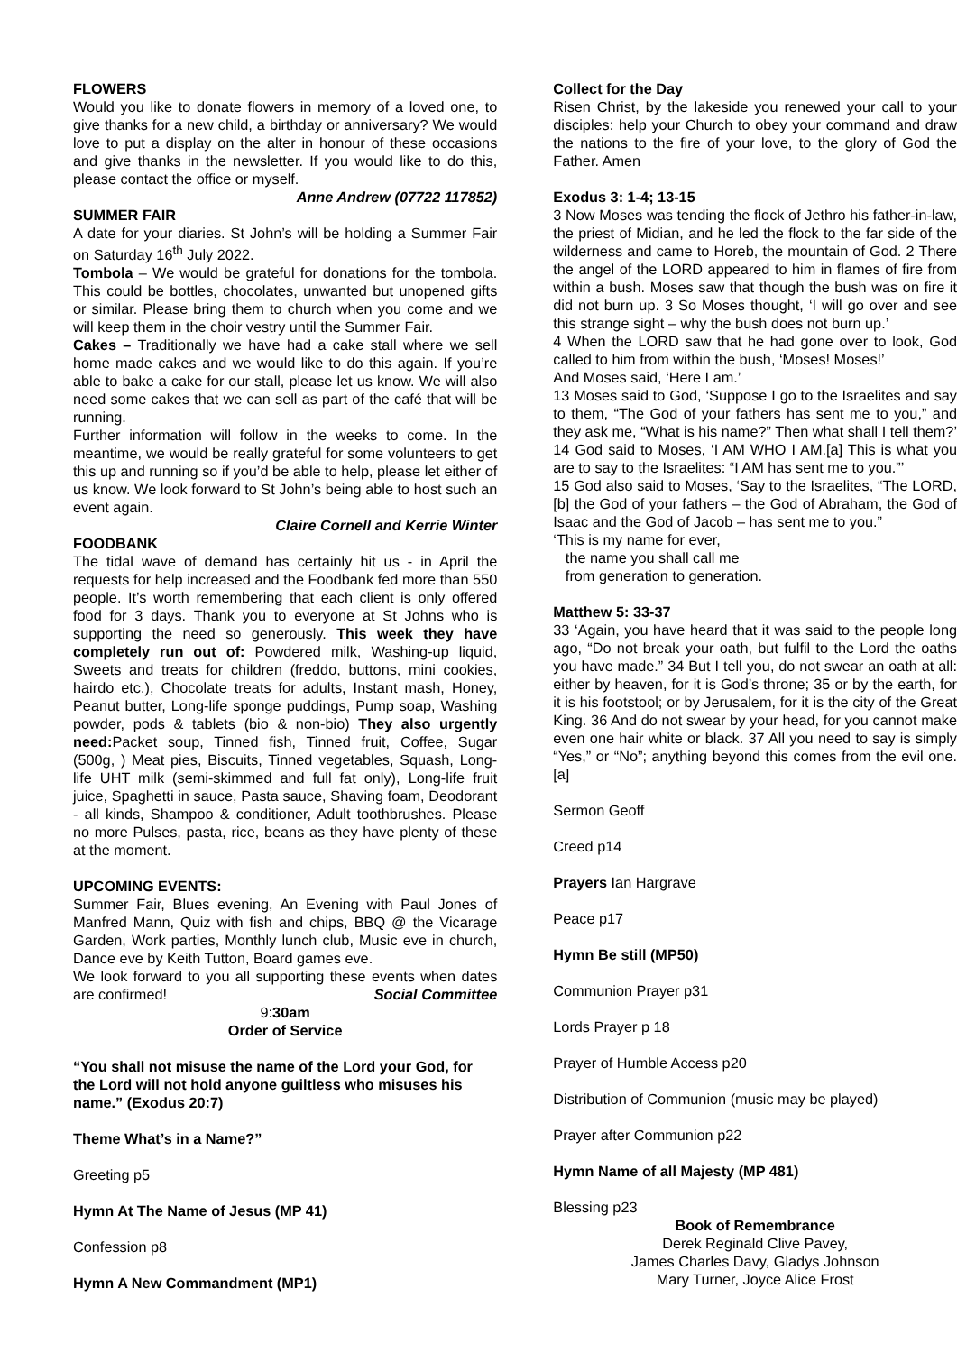FLOWERS
Would you like to donate flowers in memory of a loved one, to give thanks for a new child, a birthday or anniversary? We would love to put a display on the alter in honour of these occasions and give thanks in the newsletter. If you would like to do this, please contact the office or myself.
Anne Andrew (07722 117852)
SUMMER FAIR
A date for your diaries. St John’s will be holding a Summer Fair on Saturday 16<sup>th</sup> July 2022.
Tombola – We would be grateful for donations for the tombola. This could be bottles, chocolates, unwanted but unopened gifts or similar. Please bring them to church when you come and we will keep them in the choir vestry until the Summer Fair.
Cakes – Traditionally we have had a cake stall where we sell home made cakes and we would like to do this again. If you’re able to bake a cake for our stall, please let us know. We will also need some cakes that we can sell as part of the café that will be running.
Further information will follow in the weeks to come. In the meantime, we would be really grateful for some volunteers to get this up and running so if you’d be able to help, please let either of us know. We look forward to St John’s being able to host such an event again.
Claire Cornell and Kerrie Winter
FOODBANK
The tidal wave of demand has certainly hit us - in April the requests for help increased and the Foodbank fed more than 550 people. It’s worth remembering that each client is only offered food for 3 days. Thank you to everyone at St Johns who is supporting the need so generously. This week they have completely run out of: Powdered milk, Washing-up liquid, Sweets and treats for children (freddo, buttons, mini cookies, hairdo etc.), Chocolate treats for adults, Instant mash, Honey, Peanut butter, Long-life sponge puddings, Pump soap, Washing powder, pods & tablets (bio & non-bio) They also urgently need: Packet soup, Tinned fish, Tinned fruit, Coffee, Sugar (500g, ) Meat pies, Biscuits, Tinned vegetables, Squash, Long-life UHT milk (semi-skimmed and full fat only), Long-life fruit juice, Spaghetti in sauce, Pasta sauce, Shaving foam, Deodorant - all kinds, Shampoo & conditioner, Adult toothbrushes. Please no more Pulses, pasta, rice, beans as they have plenty of these at the moment.
UPCOMING EVENTS:
Summer Fair, Blues evening, An Evening with Paul Jones of Manfred Mann, Quiz with fish and chips, BBQ @ the Vicarage Garden, Work parties, Monthly lunch club, Music eve in church, Dance eve by Keith Tutton, Board games eve.
We look forward to you all supporting these events when dates are confirmed! Social Committee
9:30am
Order of Service
“You shall not misuse the name of the Lord your God, for the Lord will not hold anyone guiltless who misuses his name.” (Exodus 20:7)
Theme What’s in a Name?”
Greeting p5
Hymn At The Name of Jesus (MP 41)
Confession p8
Hymn A New Commandment (MP1)
Collect for the Day
Risen Christ, by the lakeside you renewed your call to your disciples: help your Church to obey your command and draw the nations to the fire of your love, to the glory of God the Father. Amen
Exodus 3: 1-4; 13-15
3 Now Moses was tending the flock of Jethro his father-in-law, the priest of Midian, and he led the flock to the far side of the wilderness and came to Horeb, the mountain of God. 2 There the angel of the LORD appeared to him in flames of fire from within a bush. Moses saw that though the bush was on fire it did not burn up. 3 So Moses thought, ‘I will go over and see this strange sight – why the bush does not burn up.’
4 When the LORD saw that he had gone over to look, God called to him from within the bush, ‘Moses! Moses!’
And Moses said, ‘Here I am.’
13 Moses said to God, ‘Suppose I go to the Israelites and say to them, “The God of your fathers has sent me to you,” and they ask me, “What is his name?” Then what shall I tell them?’ 14 God said to Moses, ‘I AM WHO I AM.[a] This is what you are to say to the Israelites: “I AM has sent me to you.”’
15 God also said to Moses, ‘Say to the Israelites, “The LORD,[b] the God of your fathers – the God of Abraham, the God of Isaac and the God of Jacob – has sent me to you.”
‘This is my name for ever,
the name you shall call me
from generation to generation.
Matthew 5: 33-37
33 ‘Again, you have heard that it was said to the people long ago, “Do not break your oath, but fulfil to the Lord the oaths you have made.” 34 But I tell you, do not swear an oath at all: either by heaven, for it is God’s throne; 35 or by the earth, for it is his footstool; or by Jerusalem, for it is the city of the Great King. 36 And do not swear by your head, for you cannot make even one hair white or black. 37 All you need to say is simply “Yes,” or “No”; anything beyond this comes from the evil one.[a]
Sermon Geoff
Creed p14
Prayers Ian Hargrave
Peace p17
Hymn Be still (MP50)
Communion Prayer p31
Lords Prayer p 18
Prayer of Humble Access p20
Distribution of Communion (music may be played)
Prayer after Communion p22
Hymn Name of all Majesty (MP 481)
Blessing p23
Book of Remembrance
Derek Reginald Clive Pavey,
James Charles Davy, Gladys Johnson
Mary Turner, Joyce Alice Frost